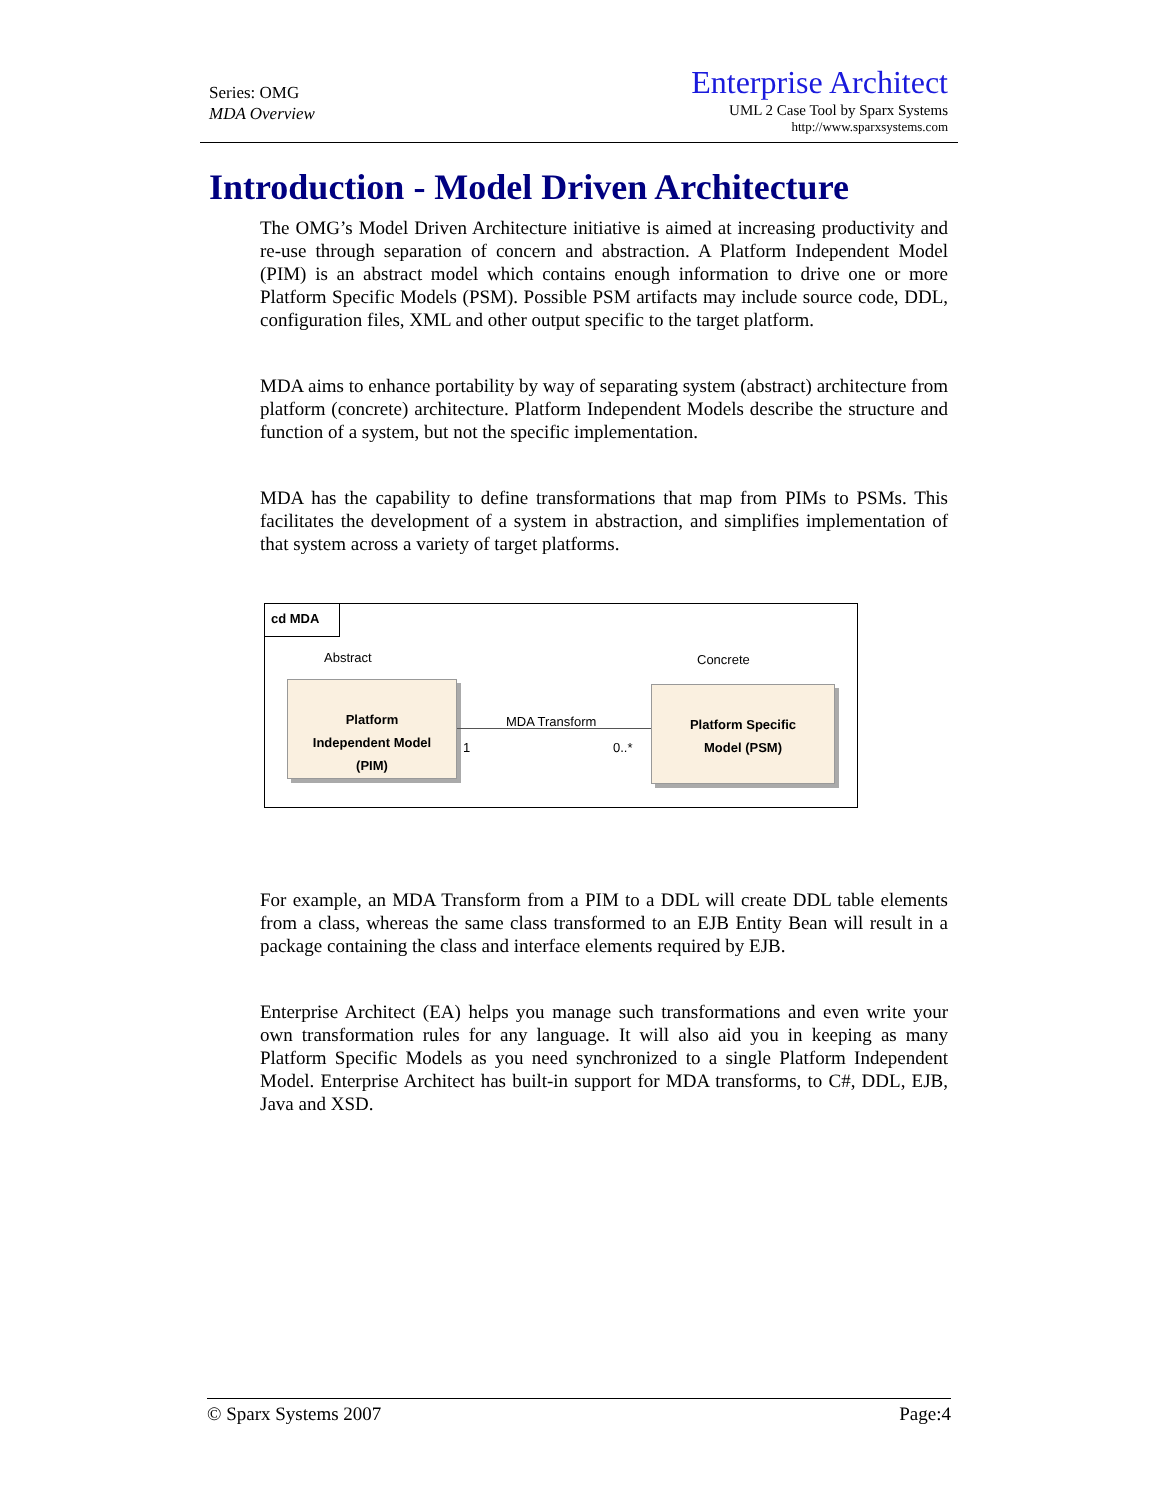Series: OMG
MDA Overview
Enterprise Architect
UML 2 Case Tool by Sparx Systems
http://www.sparxsystems.com
Introduction - Model Driven Architecture
The OMG’s Model Driven Architecture initiative is aimed at increasing productivity and re-use through separation of concern and abstraction. A Platform Independent Model (PIM) is an abstract model which contains enough information to drive one or more Platform Specific Models (PSM). Possible PSM artifacts may include source code, DDL, configuration files, XML and other output specific to the target platform.
MDA aims to enhance portability by way of separating system (abstract) architecture from platform (concrete) architecture. Platform Independent Models describe the structure and function of a system, but not the specific implementation.
MDA has the capability to define transformations that map from PIMs to PSMs. This facilitates the development of a system in abstraction, and simplifies implementation of that system across a variety of target platforms.
cd MDA
Abstract Concrete
Platform
Independent Model
(PIM)
Platform Specific
Model (PSM)
MDA Transform
1 0..*
For example, an MDA Transform from a PIM to a DDL will create DDL table elements from a class, whereas the same class transformed to an EJB Entity Bean will result in a package containing the class and interface elements required by EJB.
Enterprise Architect (EA) helps you manage such transformations and even write your own transformation rules for any language. It will also aid you in keeping as many Platform Specific Models as you need synchronized to a single Platform Independent Model. Enterprise Architect has built-in support for MDA transforms, to C#, DDL, EJB, Java and XSD.
© Sparx Systems 2007 Page:4